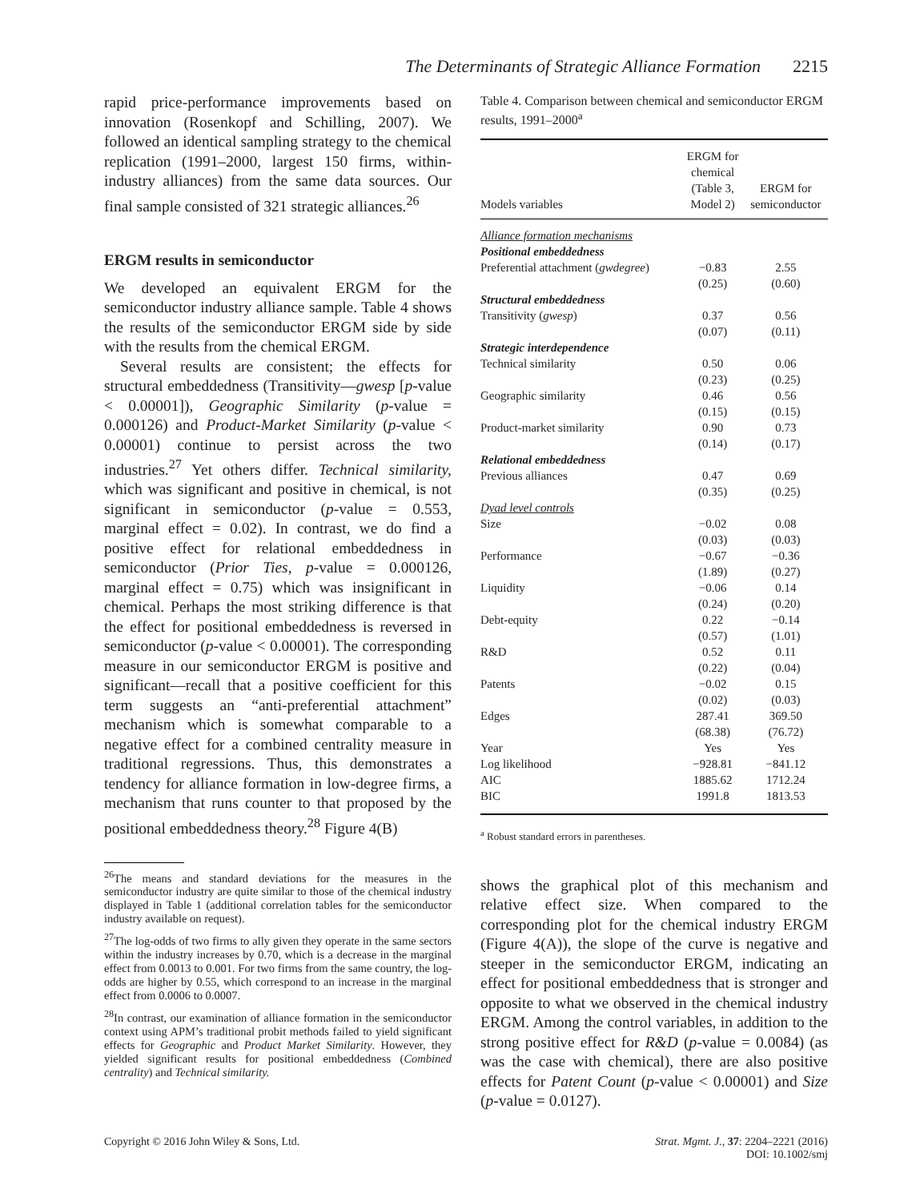The Determinants of Strategic Alliance Formation 2215
rapid price-performance improvements based on innovation (Rosenkopf and Schilling, 2007). We followed an identical sampling strategy to the chemical replication (1991–2000, largest 150 firms, within-industry alliances) from the same data sources. Our final sample consisted of 321 strategic alliances.<sup>26</sup>
ERGM results in semiconductor
We developed an equivalent ERGM for the semiconductor industry alliance sample. Table 4 shows the results of the semiconductor ERGM side by side with the results from the chemical ERGM.
Several results are consistent; the effects for structural embeddedness (Transitivity—gwesp [p-value < 0.00001]), Geographic Similarity (p-value = 0.000126) and Product-Market Similarity (p-value < 0.00001) continue to persist across the two industries.<sup>27</sup> Yet others differ. Technical similarity, which was significant and positive in chemical, is not significant in semiconductor (p-value = 0.553, marginal effect = 0.02). In contrast, we do find a positive effect for relational embeddedness in semiconductor (Prior Ties, p-value = 0.000126, marginal effect = 0.75) which was insignificant in chemical. Perhaps the most striking difference is that the effect for positional embeddedness is reversed in semiconductor (p-value < 0.00001). The corresponding measure in our semiconductor ERGM is positive and significant—recall that a positive coefficient for this term suggests an “anti-preferential attachment” mechanism which is somewhat comparable to a negative effect for a combined centrality measure in traditional regressions. Thus, this demonstrates a tendency for alliance formation in low-degree firms, a mechanism that runs counter to that proposed by the positional embeddedness theory.<sup>28</sup> Figure 4(B)
<sup>26</sup> The means and standard deviations for the measures in the semiconductor industry are quite similar to those of the chemical industry displayed in Table 1 (additional correlation tables for the semiconductor industry available on request).
<sup>27</sup> The log-odds of two firms to ally given they operate in the same sectors within the industry increases by 0.70, which is a decrease in the marginal effect from 0.0013 to 0.001. For two firms from the same country, the log-odds are higher by 0.55, which correspond to an increase in the marginal effect from 0.0006 to 0.0007.
<sup>28</sup> In contrast, our examination of alliance formation in the semiconductor context using APM’s traditional probit methods failed to yield significant effects for Geographic and Product Market Similarity. However, they yielded significant results for positional embeddedness (Combined centrality) and Technical similarity.
Table 4. Comparison between chemical and semiconductor ERGM results, 1991–2000<sup>a</sup>
| Models variables | ERGM for chemical (Table 3, Model 2) | ERGM for semiconductor |
| --- | --- | --- |
| Alliance formation mechanisms | | |
| Positional embeddedness | | |
| Preferential attachment ( gwdegree ) | −0.83 | 2.55 |
| | (0.25) | (0.60) |
| Structural embeddedness | | |
| Transitivity ( gwesp ) | 0.37 | 0.56 |
| | (0.07) | (0.11) |
| Strategic interdependence | | |
| Technical similarity | 0.50 | 0.06 |
| | (0.23) | (0.25) |
| Geographic similarity | 0.46 | 0.56 |
| | (0.15) | (0.15) |
| Product-market similarity | 0.90 | 0.73 |
| | (0.14) | (0.17) |
| Relational embeddedness | | |
| Previous alliances | 0.47 | 0.69 |
| | (0.35) | (0.25) |
| Dyad level controls | | |
| Size | −0.02 | 0.08 |
| | (0.03) | (0.03) |
| Performance | −0.67 | −0.36 |
| | (1.89) | (0.27) |
| Liquidity | −0.06 | 0.14 |
| | (0.24) | (0.20) |
| Debt-equity | 0.22 | −0.14 |
| | (0.57) | (1.01) |
| R&D | 0.52 | 0.11 |
| | (0.22) | (0.04) |
| Patents | −0.02 | 0.15 |
| | (0.02) | (0.03) |
| Edges | 287.41 | 369.50 |
| | (68.38) | (76.72) |
| Year | Yes | Yes |
| Log likelihood | −928.81 | −841.12 |
| AIC | 1885.62 | 1712.24 |
| BIC | 1991.8 | 1813.53 |
<sup>a</sup> Robust standard errors in parentheses.
shows the graphical plot of this mechanism and relative effect size. When compared to the corresponding plot for the chemical industry ERGM (Figure 4(A)), the slope of the curve is negative and steeper in the semiconductor ERGM, indicating an effect for positional embeddedness that is stronger and opposite to what we observed in the chemical industry ERGM. Among the control variables, in addition to the strong positive effect for R&D (p-value = 0.0084) (as was the case with chemical), there are also positive effects for Patent Count (p-value < 0.00001) and Size (p-value = 0.0127).
Copyright © 2016 John Wiley & Sons, Ltd.
Strat. Mgmt. J., 37: 2204–2221 (2016)
DOI: 10.1002/smj